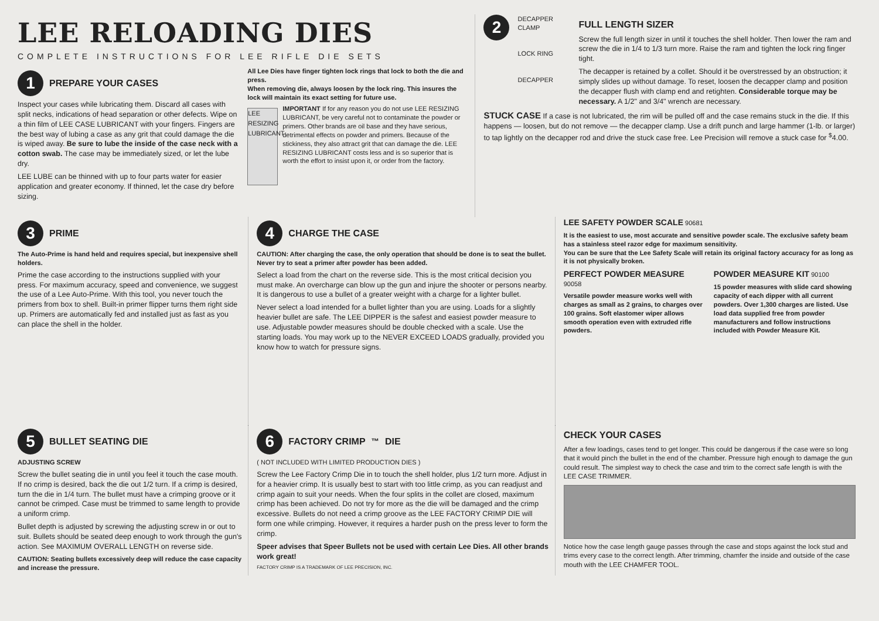LEE RELOADING DIES
COMPLETE INSTRUCTIONS FOR LEE RIFLE DIE SETS
1 PREPARE YOUR CASES
Inspect your cases while lubricating them. Discard all cases with split necks, indications of head separation or other defects. Wipe on a thin film of LEE CASE LUBRICANT with your fingers. Fingers are the best way of lubing a case as any grit that could damage the die is wiped away. Be sure to lube the inside of the case neck with a cotton swab. The case may be immediately sized, or let the lube dry.
LEE LUBE can be thinned with up to four parts water for easier application and greater economy. If thinned, let the case dry before sizing.
All Lee Dies have finger tighten lock rings that lock to both the die and press.
When removing die, always loosen by the lock ring. This insures the lock will maintain its exact setting for future use.
LEE RESIZING LUBRICANT
IMPORTANT If for any reason you do not use LEE RESIZING LUBRICANT, be very careful not to contaminate the powder or primers. Other brands are oil base and they have serious, detrimental effects on powder and primers. Because of the stickiness, they also attract grit that can damage the die. LEE RESIZING LUBRICANT costs less and is so superior that is worth the effort to insist upon it, or order from the factory.
2
DECAPPER CLAMP
LOCK RING
DECAPPER
FULL LENGTH SIZER
Screw the full length sizer in until it touches the shell holder. Then lower the ram and screw the die in 1/4 to 1/3 turn more. Raise the ram and tighten the lock ring finger tight.
The decapper is retained by a collet. Should it be overstressed by an obstruction; it simply slides up without damage. To reset, loosen the decapper clamp and position the decapper flush with clamp end and retighten. Considerable torque may be necessary. A 1/2" and 3/4" wrench are necessary.
STUCK CASE If a case is not lubricated, the rim will be pulled off and the case remains stuck in the die. If this happens — loosen, but do not remove — the decapper clamp. Use a drift punch and large hammer (1-lb. or larger) to tap lightly on the decapper rod and drive the stuck case free. Lee Precision will remove a stuck case for <sup>$</sup>4.00.
3 PRIME
The Auto-Prime is hand held and requires special, but inexpensive shell holders.
Prime the case according to the instructions supplied with your press. For maximum accuracy, speed and convenience, we suggest the use of a Lee Auto-Prime. With this tool, you never touch the primers from box to shell. Built-in primer flipper turns them right side up. Primers are automatically fed and installed just as fast as you can place the shell in the holder.
4 CHARGE THE CASE
CAUTION: After charging the case, the only operation that should be done is to seat the bullet. Never try to seat a primer after powder has been added.
Select a load from the chart on the reverse side. This is the most critical decision you must make. An overcharge can blow up the gun and injure the shooter or persons nearby. It is dangerous to use a bullet of a greater weight with a charge for a lighter bullet.
Never select a load intended for a bullet lighter than you are using. Loads for a slightly heavier bullet are safe. The LEE DIPPER is the safest and easiest powder measure to use. Adjustable powder measures should be double checked with a scale. Use the starting loads. You may work up to the NEVER EXCEED LOADS gradually, provided you know how to watch for pressure signs.
LEE SAFETY POWDER SCALE 90681
It is the easiest to use, most accurate and sensitive powder scale. The exclusive safety beam has a stainless steel razor edge for maximum sensitivity.
You can be sure that the Lee Safety Scale will retain its original factory accuracy for as long as it is not physically broken.
PERFECT POWDER MEASURE
90058
Versatile powder measure works well with charges as small as 2 grains, to charges over 100 grains. Soft elastomer wiper allows smooth operation even with extruded rifle powders.
POWDER MEASURE KIT 90100
15 powder measures with slide card showing capacity of each dipper with all current powders. Over 1,300 charges are listed. Use load data supplied free from powder manufacturers and follow instructions included with Powder Measure Kit.
5 BULLET SEATING DIE
ADJUSTING SCREW
Screw the bullet seating die in until you feel it touch the case mouth. If no crimp is desired, back the die out 1/2 turn. If a crimp is desired, turn the die in 1/4 turn. The bullet must have a crimping groove or it cannot be crimped. Case must be trimmed to same length to provide a uniform crimp.
Bullet depth is adjusted by screwing the adjusting screw in or out to suit. Bullets should be seated deep enough to work through the gun's action. See MAXIMUM OVERALL LENGTH on reverse side.
CAUTION: Seating bullets excessively deep will reduce the case capacity and increase the pressure.
6 FACTORY CRIMP<sup>™</sup> DIE
( NOT INCLUDED WITH LIMITED PRODUCTION DIES )
Screw the Lee Factory Crimp Die in to touch the shell holder, plus 1/2 turn more. Adjust in for a heavier crimp. It is usually best to start with too little crimp, as you can readjust and crimp again to suit your needs. When the four splits in the collet are closed, maximum crimp has been achieved. Do not try for more as the die will be damaged and the crimp excessive. Bullets do not need a crimp groove as the LEE FACTORY CRIMP DIE will form one while crimping. However, it requires a harder push on the press lever to form the crimp.
Speer advises that Speer Bullets not be used with certain Lee Dies. All other brands work great!
FACTORY CRIMP IS A TRADEMARK OF LEE PRECISION, INC.
CHECK YOUR CASES
After a few loadings, cases tend to get longer. This could be dangerous if the case were so long that it would pinch the bullet in the end of the chamber. Pressure high enough to damage the gun could result. The simplest way to check the case and trim to the correct safe length is with the LEE CASE TRIMMER.
Notice how the case length gauge passes through the case and stops against the lock stud and trims every case to the correct length. After trimming, chamfer the inside and outside of the case mouth with the LEE CHAMFER TOOL.